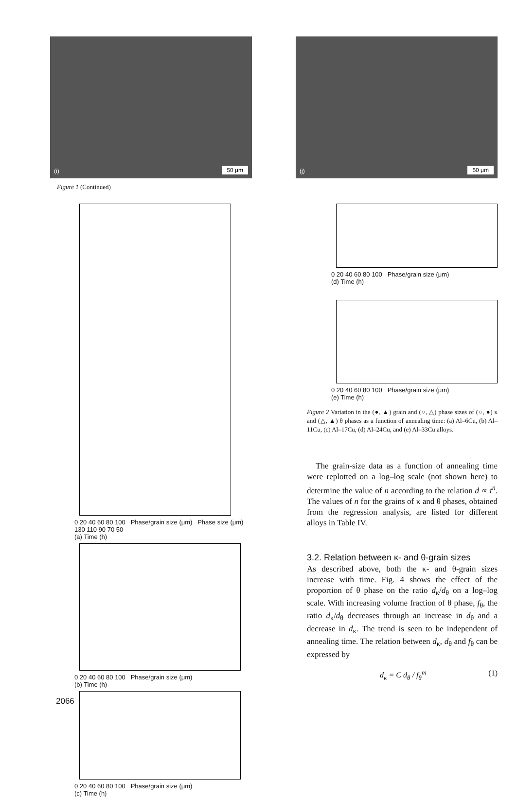(i) 50 μm (j) 50 μm
Figure 1 (Continued)
0 20 40 60 80 100 Phase/grain size (μm) Phase size (μm) 130 110 90 70 50
(a) Time (h)
0 20 40 60 80 100 Phase/grain size (μm)
(b) Time (h)
0 20 40 60 80 100 Phase/grain size (μm)
(c) Time (h)
0 20 40 60 80 100 Phase/grain size (μm)
(d) Time (h)
0 20 40 60 80 100 Phase/grain size (μm)
(e) Time (h)
Figure 2 Variation in the (●, ▲) grain and (○, △) phase sizes of (○, ●) κ and (△, ▲) θ phases as a function of annealing time: (a) Al–6Cu, (b) Al–11Cu, (c) Al–17Cu, (d) Al–24Cu, and (e) Al–33Cu alloys.
The grain-size data as a function of annealing time were replotted on a log–log scale (not shown here) to determine the value of n according to the relation d ∝ t<sup>n</sup>. The values of n for the grains of κ and θ phases, obtained from the regression analysis, are listed for different alloys in Table IV.
3.2. Relation between κ- and θ-grain sizes
As described above, both the κ- and θ-grain sizes increase with time. Fig. 4 shows the effect of the proportion of θ phase on the ratio d<sub>κ</sub>/d<sub>θ</sub> on a log–log scale. With increasing volume fraction of θ phase, f<sub>θ</sub>, the ratio d<sub>κ</sub>/d<sub>θ</sub> decreases through an increase in d<sub>θ</sub> and a decrease in d<sub>κ</sub>. The trend is seen to be independent of annealing time. The relation between d<sub>κ</sub>, d<sub>θ</sub> and f<sub>θ</sub> can be expressed by
d<sub>κ</sub> = C d<sub>θ</sub> / f<sub>θ</sub><sup>m</sup> (1)
2066